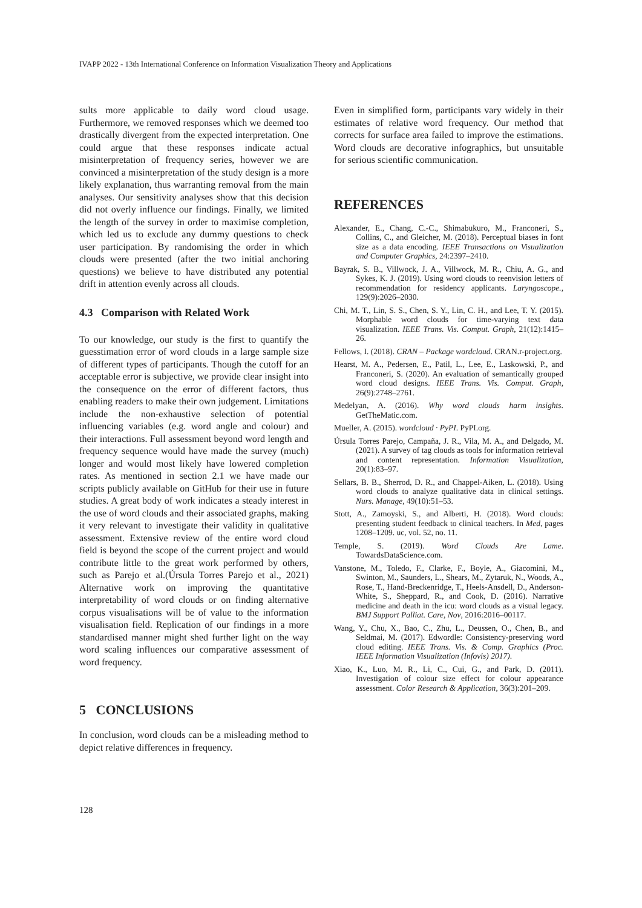IVAPP 2022 - 13th International Conference on Information Visualization Theory and Applications
sults more applicable to daily word cloud usage. Furthermore, we removed responses which we deemed too drastically divergent from the expected interpretation. One could argue that these responses indicate actual misinterpretation of frequency series, however we are convinced a misinterpretation of the study design is a more likely explanation, thus warranting removal from the main analyses. Our sensitivity analyses show that this decision did not overly influence our findings. Finally, we limited the length of the survey in order to maximise completion, which led us to exclude any dummy questions to check user participation. By randomising the order in which clouds were presented (after the two initial anchoring questions) we believe to have distributed any potential drift in attention evenly across all clouds.
4.3 Comparison with Related Work
To our knowledge, our study is the first to quantify the guesstimation error of word clouds in a large sample size of different types of participants. Though the cutoff for an acceptable error is subjective, we provide clear insight into the consequence on the error of different factors, thus enabling readers to make their own judgement. Limitations include the non-exhaustive selection of potential influencing variables (e.g. word angle and colour) and their interactions. Full assessment beyond word length and frequency sequence would have made the survey (much) longer and would most likely have lowered completion rates. As mentioned in section 2.1 we have made our scripts publicly available on GitHub for their use in future studies. A great body of work indicates a steady interest in the use of word clouds and their associated graphs, making it very relevant to investigate their validity in qualitative assessment. Extensive review of the entire word cloud field is beyond the scope of the current project and would contribute little to the great work performed by others, such as Parejo et al.(Úrsula Torres Parejo et al., 2021) Alternative work on improving the quantitative interpretability of word clouds or on finding alternative corpus visualisations will be of value to the information visualisation field. Replication of our findings in a more standardised manner might shed further light on the way word scaling influences our comparative assessment of word frequency.
5 CONCLUSIONS
In conclusion, word clouds can be a misleading method to depict relative differences in frequency.
Even in simplified form, participants vary widely in their estimates of relative word frequency. Our method that corrects for surface area failed to improve the estimations. Word clouds are decorative infographics, but unsuitable for serious scientific communication.
REFERENCES
Alexander, E., Chang, C.-C., Shimabukuro, M., Franconeri, S., Collins, C., and Gleicher, M. (2018). Perceptual biases in font size as a data encoding. IEEE Transactions on Visualization and Computer Graphics, 24:2397–2410.
Bayrak, S. B., Villwock, J. A., Villwock, M. R., Chiu, A. G., and Sykes, K. J. (2019). Using word clouds to reenvision letters of recommendation for residency applicants. Laryngoscope., 129(9):2026–2030.
Chi, M. T., Lin, S. S., Chen, S. Y., Lin, C. H., and Lee, T. Y. (2015). Morphable word clouds for time-varying text data visualization. IEEE Trans. Vis. Comput. Graph, 21(12):1415–26.
Fellows, I. (2018). CRAN – Package wordcloud. CRAN.r-project.org.
Hearst, M. A., Pedersen, E., Patil, L., Lee, E., Laskowski, P., and Franconeri, S. (2020). An evaluation of semantically grouped word cloud designs. IEEE Trans. Vis. Comput. Graph, 26(9):2748–2761.
Medelyan, A. (2016). Why word clouds harm insights. GetTheMatic.com.
Mueller, A. (2015). wordcloud · PyPI. PyPI.org.
Úrsula Torres Parejo, Campaña, J. R., Vila, M. A., and Delgado, M. (2021). A survey of tag clouds as tools for information retrieval and content representation. Information Visualization, 20(1):83–97.
Sellars, B. B., Sherrod, D. R., and Chappel-Aiken, L. (2018). Using word clouds to analyze qualitative data in clinical settings. Nurs. Manage, 49(10):51–53.
Stott, A., Zamoyski, S., and Alberti, H. (2018). Word clouds: presenting student feedback to clinical teachers. In Med, pages 1208–1209. uc, vol. 52, no. 11.
Temple, S. (2019). Word Clouds Are Lame. TowardsDataScience.com.
Vanstone, M., Toledo, F., Clarke, F., Boyle, A., Giacomini, M., Swinton, M., Saunders, L., Shears, M., Zytaruk, N., Woods, A., Rose, T., Hand-Breckenridge, T., Heels-Ansdell, D., Anderson-White, S., Sheppard, R., and Cook, D. (2016). Narrative medicine and death in the icu: word clouds as a visual legacy. BMJ Support Palliat. Care, Nov, 2016:2016–00117.
Wang, Y., Chu, X., Bao, C., Zhu, L., Deussen, O., Chen, B., and Seldmai, M. (2017). Edwordle: Consistency-preserving word cloud editing. IEEE Trans. Vis. & Comp. Graphics (Proc. IEEE Information Visualization (Infovis) 2017).
Xiao, K., Luo, M. R., Li, C., Cui, G., and Park, D. (2011). Investigation of colour size effect for colour appearance assessment. Color Research & Application, 36(3):201–209.
128